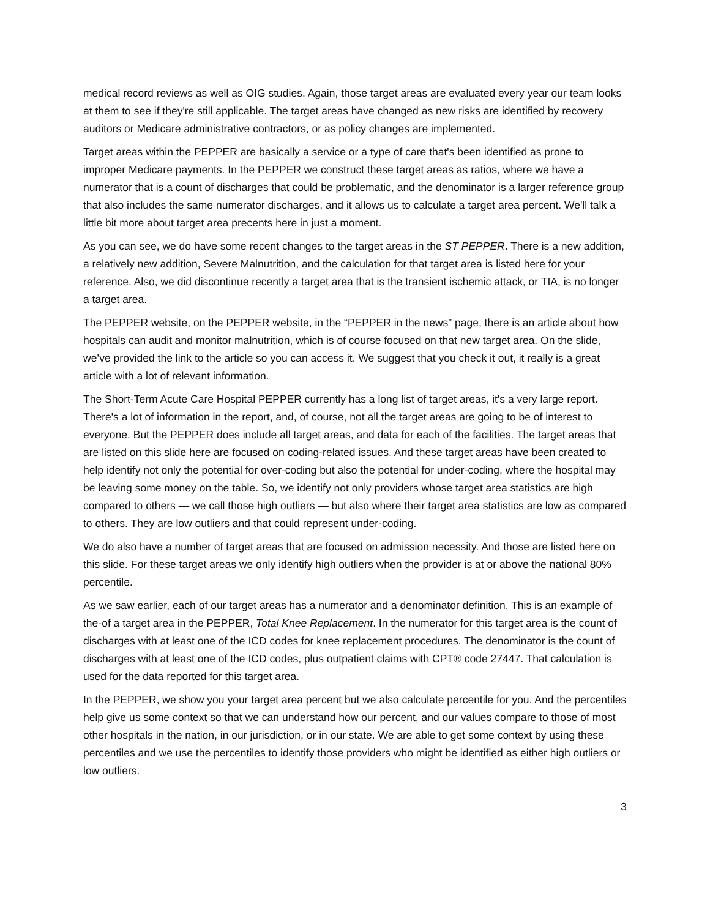medical record reviews as well as OIG studies. Again, those target areas are evaluated every year our team looks at them to see if they're still applicable. The target areas have changed as new risks are identified by recovery auditors or Medicare administrative contractors, or as policy changes are implemented.
Target areas within the PEPPER are basically a service or a type of care that's been identified as prone to improper Medicare payments. In the PEPPER we construct these target areas as ratios, where we have a numerator that is a count of discharges that could be problematic, and the denominator is a larger reference group that also includes the same numerator discharges, and it allows us to calculate a target area percent. We'll talk a little bit more about target area precents here in just a moment.
As you can see, we do have some recent changes to the target areas in the ST PEPPER. There is a new addition, a relatively new addition, Severe Malnutrition, and the calculation for that target area is listed here for your reference. Also, we did discontinue recently a target area that is the transient ischemic attack, or TIA, is no longer a target area.
The PEPPER website, on the PEPPER website, in the “PEPPER in the news” page, there is an article about how hospitals can audit and monitor malnutrition, which is of course focused on that new target area. On the slide, we’ve provided the link to the article so you can access it. We suggest that you check it out, it really is a great article with a lot of relevant information.
The Short-Term Acute Care Hospital PEPPER currently has a long list of target areas, it's a very large report. There's a lot of information in the report, and, of course, not all the target areas are going to be of interest to everyone. But the PEPPER does include all target areas, and data for each of the facilities. The target areas that are listed on this slide here are focused on coding-related issues. And these target areas have been created to help identify not only the potential for over-coding but also the potential for under-coding, where the hospital may be leaving some money on the table. So, we identify not only providers whose target area statistics are high compared to others — we call those high outliers — but also where their target area statistics are low as compared to others. They are low outliers and that could represent under-coding.
We do also have a number of target areas that are focused on admission necessity. And those are listed here on this slide. For these target areas we only identify high outliers when the provider is at or above the national 80% percentile.
As we saw earlier, each of our target areas has a numerator and a denominator definition. This is an example of the-of a target area in the PEPPER, Total Knee Replacement. In the numerator for this target area is the count of discharges with at least one of the ICD codes for knee replacement procedures. The denominator is the count of discharges with at least one of the ICD codes, plus outpatient claims with CPT® code 27447. That calculation is used for the data reported for this target area.
In the PEPPER, we show you your target area percent but we also calculate percentile for you. And the percentiles help give us some context so that we can understand how our percent, and our values compare to those of most other hospitals in the nation, in our jurisdiction, or in our state. We are able to get some context by using these percentiles and we use the percentiles to identify those providers who might be identified as either high outliers or low outliers.
3